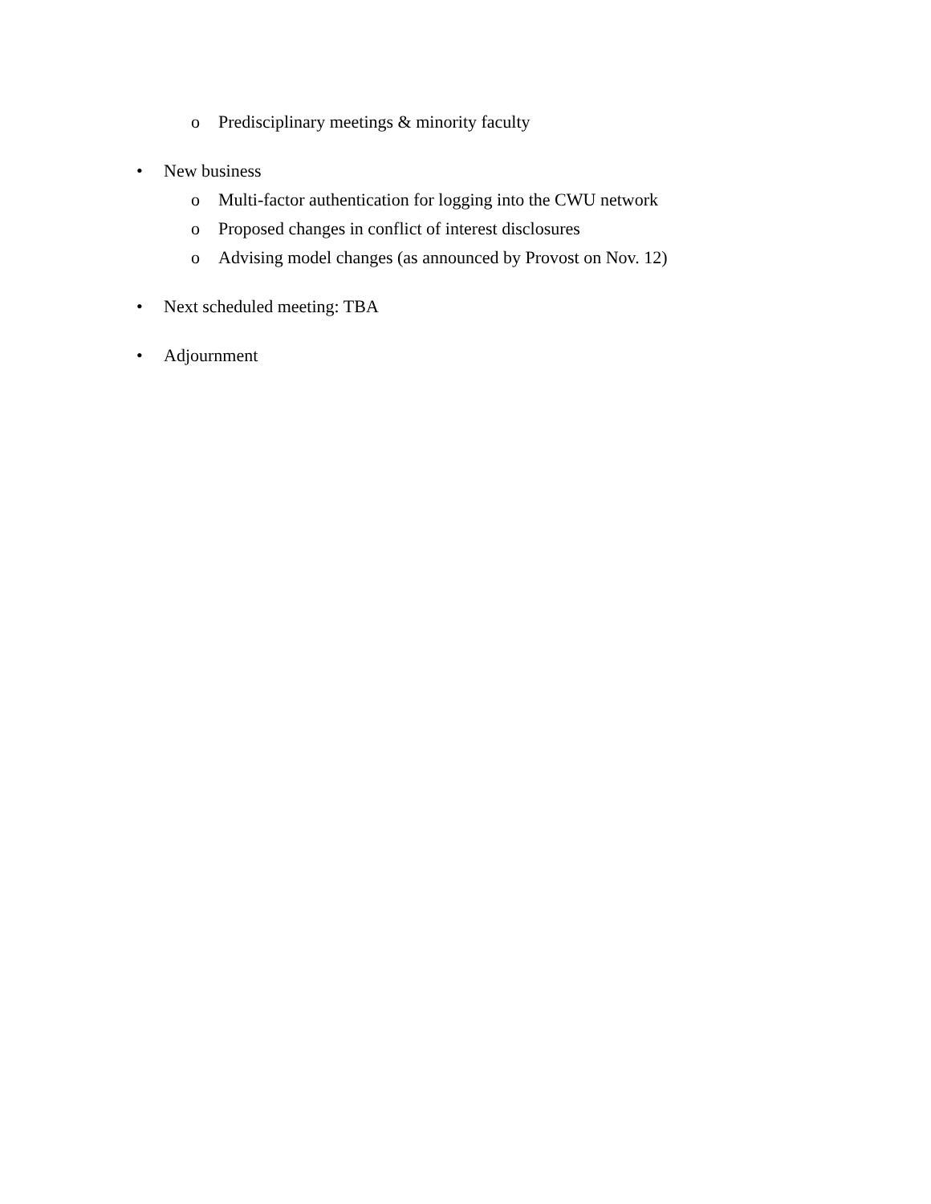o Predisciplinary meetings & minority faculty
• New business
o Multi-factor authentication for logging into the CWU network
o Proposed changes in conflict of interest disclosures
o Advising model changes (as announced by Provost on Nov. 12)
• Next scheduled meeting: TBA
• Adjournment